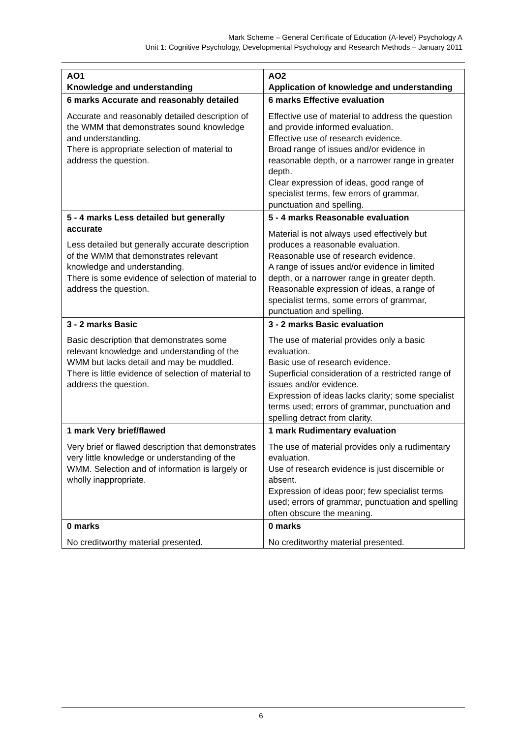Mark Scheme – General Certificate of Education (A-level) Psychology A
Unit 1: Cognitive Psychology, Developmental Psychology and Research Methods – January 2011
| AO1 Knowledge and understanding | AO2 Application of knowledge and understanding |
| 6 marks Accurate and reasonably detailed Accurate and reasonably detailed description of the WMM that demonstrates sound knowledge and understanding. There is appropriate selection of material to address the question. | 6 marks Effective evaluation Effective use of material to address the question and provide informed evaluation. Effective use of research evidence. Broad range of issues and/or evidence in reasonable depth, or a narrower range in greater depth. Clear expression of ideas, good range of specialist terms, few errors of grammar, punctuation and spelling. |
| 5 - 4 marks Less detailed but generally accurate Less detailed but generally accurate description of the WMM that demonstrates relevant knowledge and understanding. There is some evidence of selection of material to address the question. | 5 - 4 marks Reasonable evaluation Material is not always used effectively but produces a reasonable evaluation. Reasonable use of research evidence. A range of issues and/or evidence in limited depth, or a narrower range in greater depth. Reasonable expression of ideas, a range of specialist terms, some errors of grammar, punctuation and spelling. |
| 3 - 2 marks Basic Basic description that demonstrates some relevant knowledge and understanding of the WMM but lacks detail and may be muddled. There is little evidence of selection of material to address the question. | 3 - 2 marks Basic evaluation The use of material provides only a basic evaluation. Basic use of research evidence. Superficial consideration of a restricted range of issues and/or evidence. Expression of ideas lacks clarity; some specialist terms used; errors of grammar, punctuation and spelling detract from clarity. |
| 1 mark Very brief/flawed Very brief or flawed description that demonstrates very little knowledge or understanding of the WMM. Selection and of information is largely or wholly inappropriate. | 1 mark Rudimentary evaluation The use of material provides only a rudimentary evaluation. Use of research evidence is just discernible or absent. Expression of ideas poor; few specialist terms used; errors of grammar, punctuation and spelling often obscure the meaning. |
| 0 marks No creditworthy material presented. | 0 marks No creditworthy material presented. |
6